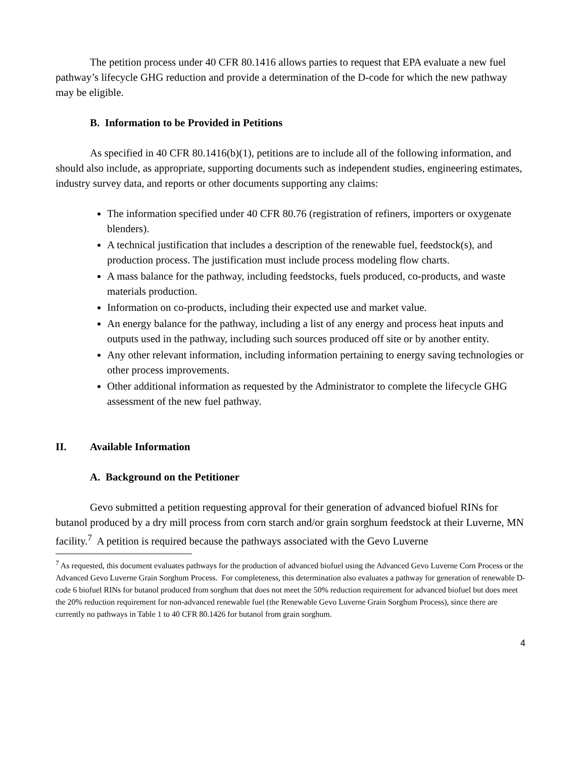The petition process under 40 CFR 80.1416 allows parties to request that EPA evaluate a new fuel pathway’s lifecycle GHG reduction and provide a determination of the D-code for which the new pathway may be eligible.
B. Information to be Provided in Petitions
As specified in 40 CFR 80.1416(b)(1), petitions are to include all of the following information, and should also include, as appropriate, supporting documents such as independent studies, engineering estimates, industry survey data, and reports or other documents supporting any claims:
The information specified under 40 CFR 80.76 (registration of refiners, importers or oxygenate blenders).
A technical justification that includes a description of the renewable fuel, feedstock(s), and production process. The justification must include process modeling flow charts.
A mass balance for the pathway, including feedstocks, fuels produced, co-products, and waste materials production.
Information on co-products, including their expected use and market value.
An energy balance for the pathway, including a list of any energy and process heat inputs and outputs used in the pathway, including such sources produced off site or by another entity.
Any other relevant information, including information pertaining to energy saving technologies or other process improvements.
Other additional information as requested by the Administrator to complete the lifecycle GHG assessment of the new fuel pathway.
II. Available Information
A. Background on the Petitioner
Gevo submitted a petition requesting approval for their generation of advanced biofuel RINs for butanol produced by a dry mill process from corn starch and/or grain sorghum feedstock at their Luverne, MN facility.<sup>7</sup> A petition is required because the pathways associated with the Gevo Luverne
<sup>7</sup> As requested, this document evaluates pathways for the production of advanced biofuel using the Advanced Gevo Luverne Corn Process or the Advanced Gevo Luverne Grain Sorghum Process. For completeness, this determination also evaluates a pathway for generation of renewable D-code 6 biofuel RINs for butanol produced from sorghum that does not meet the 50% reduction requirement for advanced biofuel but does meet the 20% reduction requirement for non-advanced renewable fuel (the Renewable Gevo Luverne Grain Sorghum Process), since there are currently no pathways in Table 1 to 40 CFR 80.1426 for butanol from grain sorghum.
4